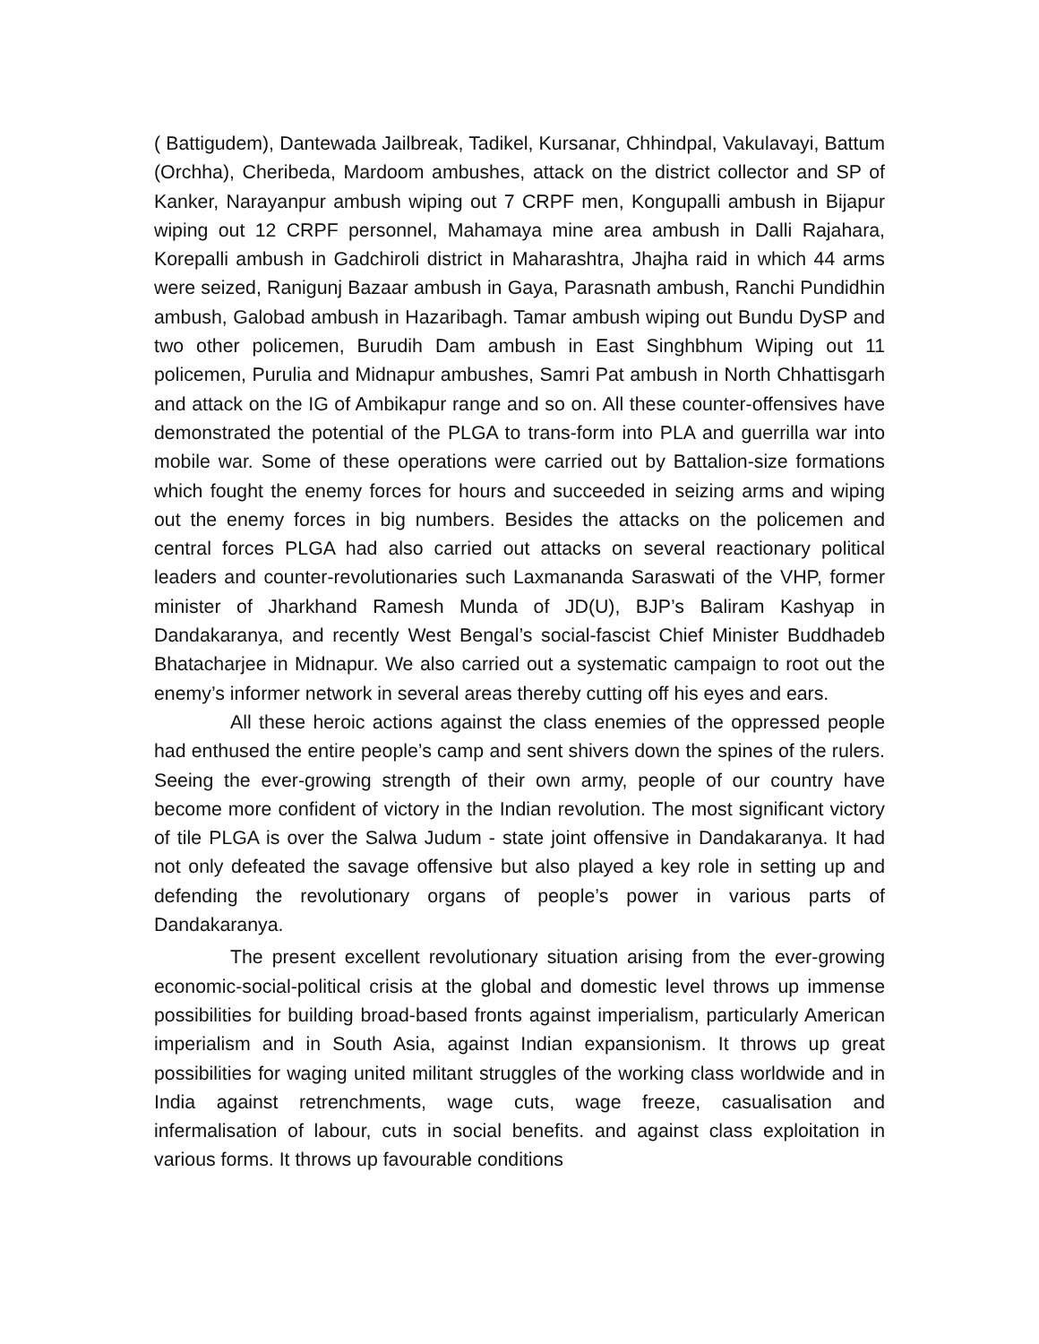( Battigudem), Dantewada Jailbreak, Tadikel, Kursanar, Chhindpal, Vakulavayi, Battum (Orchha), Cheribeda, Mardoom ambushes, attack on the district collector and SP of Kanker, Narayanpur ambush wiping out 7 CRPF men, Kongupalli ambush in Bijapur wiping out 12 CRPF personnel, Mahamaya mine area ambush in Dalli Rajahara, Korepalli ambush in Gadchiroli district in Maharashtra, Jhajha raid in which 44 arms were seized, Ranigunj Bazaar ambush in Gaya, Parasnath ambush, Ranchi Pundidhin ambush, Galobad ambush in Hazaribagh. Tamar ambush wiping out Bundu DySP and two other policemen, Burudih Dam ambush in East Singhbhum Wiping out 11 policemen, Purulia and Midnapur ambushes, Samri Pat ambush in North Chhattisgarh and attack on the IG of Ambikapur range and so on. All these counter-offensives have demonstrated the potential of the PLGA to trans-form into PLA and guerrilla war into mobile war. Some of these operations were carried out by Battalion-size formations which fought the enemy forces for hours and succeeded in seizing arms and wiping out the enemy forces in big numbers. Besides the attacks on the policemen and central forces PLGA had also carried out attacks on several reactionary political leaders and counter-revolutionaries such Laxmananda Saraswati of the VHP, former minister of Jharkhand Ramesh Munda of JD(U), BJP’s Baliram Kashyap in Dandakaranya, and recently West Bengal’s social-fascist Chief Minister Buddhadeb Bhatacharjee in Midnapur. We also carried out a systematic campaign to root out the enemy’s informer network in several areas thereby cutting off his eyes and ears.
All these heroic actions against the class enemies of the oppressed people had enthused the entire people’s camp and sent shivers down the spines of the rulers. Seeing the ever-growing strength of their own army, people of our country have become more confident of victory in the Indian revolution. The most significant victory of tile PLGA is over the Salwa Judum - state joint offensive in Dandakaranya. It had not only defeated the savage offensive but also played a key role in setting up and defending the revolutionary organs of people’s power in various parts of Dandakaranya.
The present excellent revolutionary situation arising from the ever-growing economic-social-political crisis at the global and domestic level throws up immense possibilities for building broad-based fronts against imperialism, particularly American imperialism and in South Asia, against Indian expansionism. It throws up great possibilities for waging united militant struggles of the working class worldwide and in India against retrenchments, wage cuts, wage freeze, casualisation and infermalisation of labour, cuts in social benefits. and against class exploitation in various forms. It throws up favourable conditions